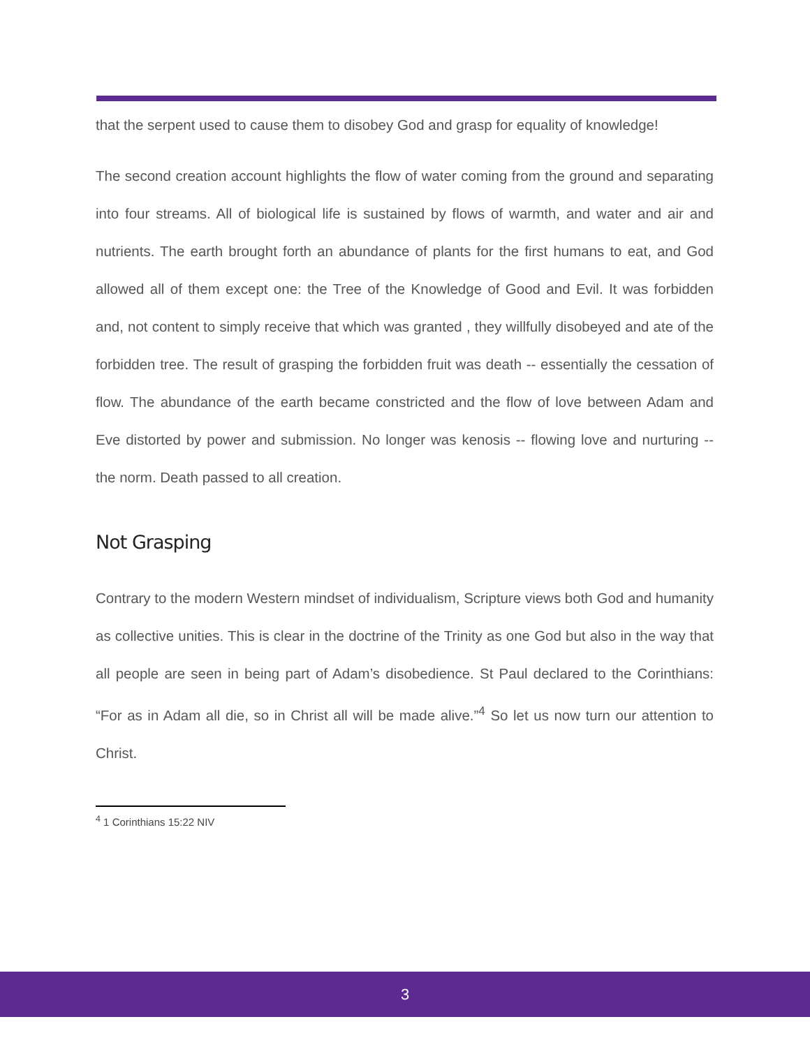that the serpent used to cause them to disobey God and grasp for equality of knowledge!
The second creation account highlights the flow of water coming from the ground and separating into four streams. All of biological life is sustained by flows of warmth, and water and air and nutrients. The earth brought forth an abundance of plants for the first humans to eat, and God allowed all of them except one: the Tree of the Knowledge of Good and Evil. It was forbidden and, not content to simply receive that which was granted , they willfully disobeyed and ate of the forbidden tree. The result of grasping the forbidden fruit was death -- essentially the cessation of flow. The abundance of the earth became constricted and the flow of love between Adam and Eve distorted by power and submission. No longer was kenosis -- flowing love and nurturing -- the norm. Death passed to all creation.
Not Grasping
Contrary to the modern Western mindset of individualism, Scripture views both God and humanity as collective unities. This is clear in the doctrine of the Trinity as one God but also in the way that all people are seen in being part of Adam’s disobedience. St Paul declared to the Corinthians: “For as in Adam all die, so in Christ all will be made alive.”<sup>4</sup> So let us now turn our attention to Christ.
<sup>4</sup> 1 Corinthians 15:22 NIV
3